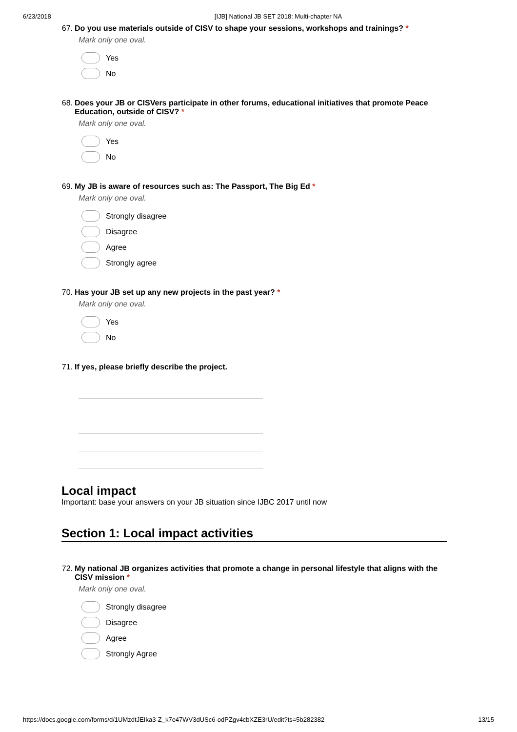6/23/2018 [IJB] National JB SET 2018: Multi-chapter NA
67. Do you use materials outside of CISV to shape your sessions, workshops and trainings? *
Mark only one oval.
Yes
No
68. Does your JB or CISVers participate in other forums, educational initiatives that promote Peace Education, outside of CISV? *
Mark only one oval.
Yes
No
69. My JB is aware of resources such as: The Passport, The Big Ed *
Mark only one oval.
Strongly disagree
Disagree
Agree
Strongly agree
70. Has your JB set up any new projects in the past year? *
Mark only one oval.
Yes
No
71. If yes, please briefly describe the project.
Local impact
Important: base your answers on your JB situation since IJBC 2017 until now
Section 1: Local impact activities
72. My national JB organizes activities that promote a change in personal lifestyle that aligns with the CISV mission *
Mark only one oval.
Strongly disagree
Disagree
Agree
Strongly Agree
https://docs.google.com/forms/d/1UMzdtJEIka3-Z_k7e47WV3dUSc6-odPZgv4cbXZE3rU/edit?ts=5b282382 13/15